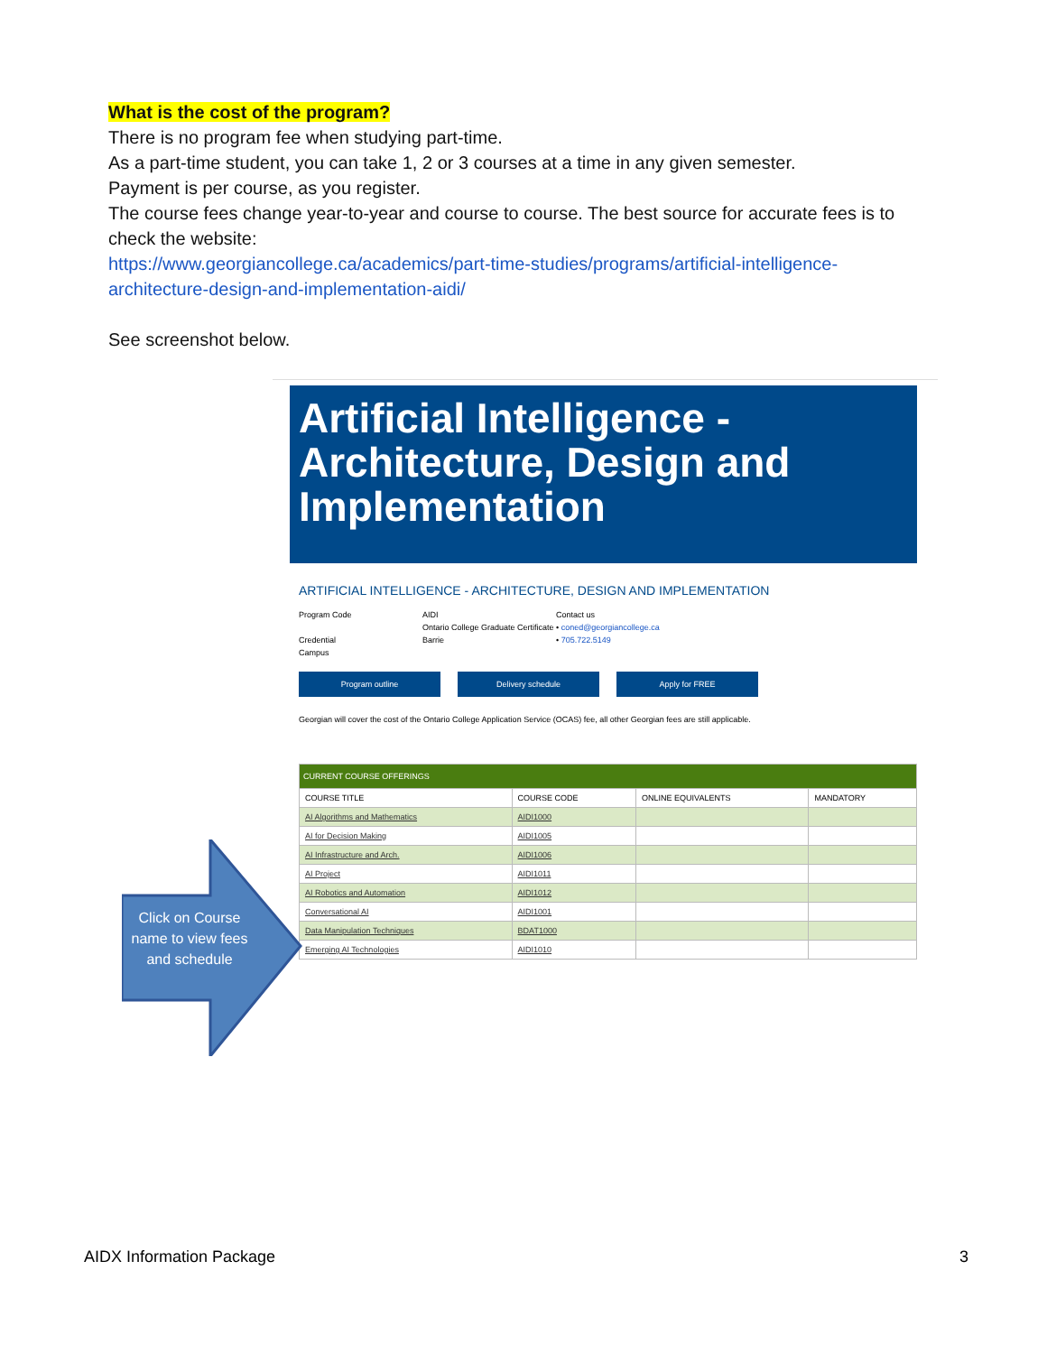What is the cost of the program?
There is no program fee when studying part-time.
As a part-time student, you can take 1, 2 or 3 courses at a time in any given semester.
Payment is per course, as you register.
The course fees change year-to-year and course to course. The best source for accurate fees is to check the website:
https://www.georgiancollege.ca/academics/part-time-studies/programs/artificial-intelligence-architecture-design-and-implementation-aidi/
See screenshot below.
Artificial Intelligence - Architecture, Design and Implementation
ARTIFICIAL INTELLIGENCE - ARCHITECTURE, DESIGN AND IMPLEMENTATION
Program Code
Credential
Campus
AIDI
Ontario College Graduate Certificate
Barrie
Contact us
• coned@georgiancollege.ca
• 705.722.5149
Program outline Delivery schedule Apply for FREE
Georgian will cover the cost of the Ontario College Application Service (OCAS) fee, all other Georgian fees are still applicable.
| CURRENT COURSE OFFERINGS | | | |
| --- | --- | --- | --- |
| COURSE TITLE | COURSE CODE | ONLINE EQUIVALENTS | MANDATORY |
| AI Algorithms and Mathematics | AIDI1000 | | |
| AI for Decision Making | AIDI1005 | | |
| AI Infrastructure and Arch. | AIDI1006 | | |
| AI Project | AIDI1011 | | |
| AI Robotics and Automation | AIDI1012 | | |
| Conversational AI | AIDI1001 | | |
| Data Manipulation Techniques | BDAT1000 | | |
| Emerging AI Technologies | AIDI1010 | | |
Click on Course name to view fees and schedule
AIDX Information Package 3